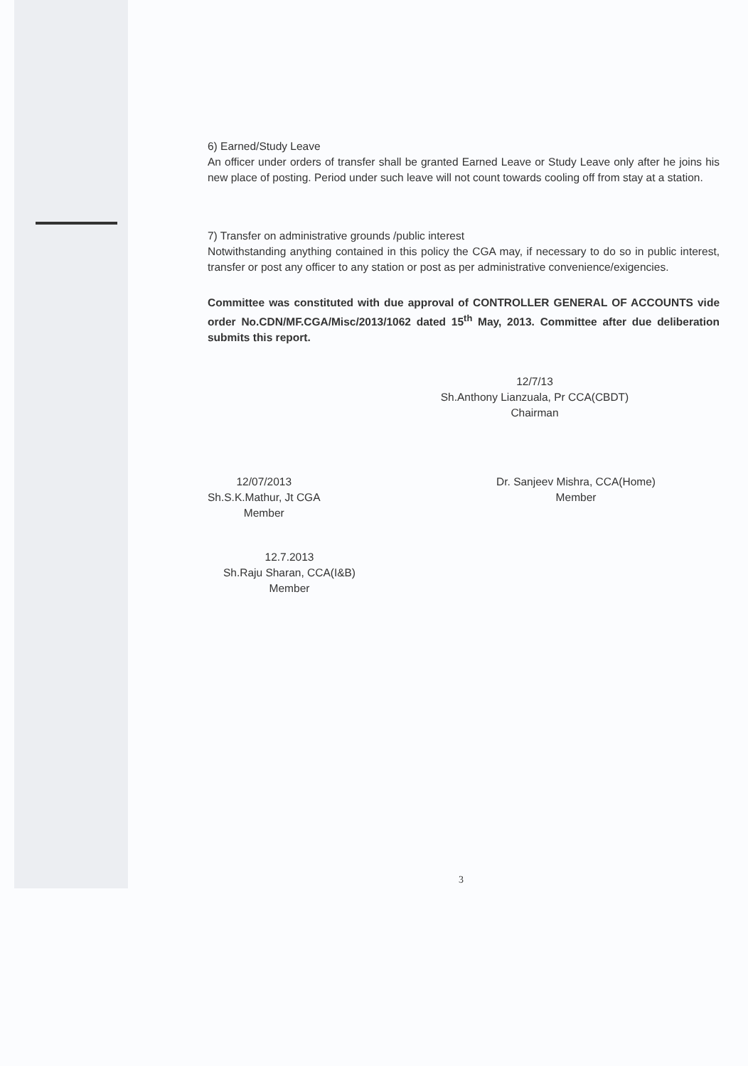6) Earned/Study Leave
An officer under orders of transfer shall be granted Earned Leave or Study Leave only after he joins his new place of posting. Period under such leave will not count towards cooling off from stay at a station.
7) Transfer on administrative grounds /public interest
Notwithstanding anything contained in this policy the CGA may, if necessary to do so in public interest, transfer or post any officer to any station or post as per administrative convenience/exigencies.
Committee was constituted with due approval of CONTROLLER GENERAL OF ACCOUNTS vide order No.CDN/MF.CGA/Misc/2013/1062 dated 15<sup>th</sup> May, 2013. Committee after due deliberation submits this report.
12/7/13
Sh.Anthony Lianzuala, Pr CCA(CBDT)
Chairman
12/07/2013
Sh.S.K.Mathur, Jt CGA
Member
Dr. Sanjeev Mishra, CCA(Home)
Member
12.7.2013
Sh.Raju Sharan, CCA(I&B)
Member
3